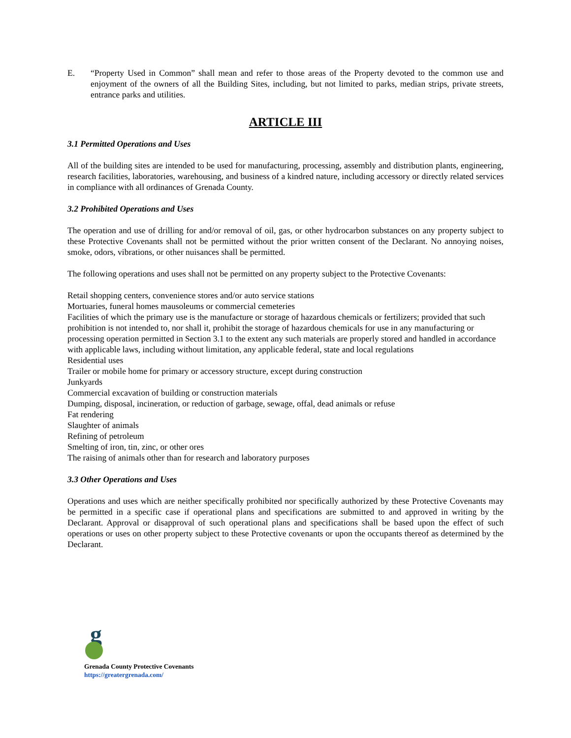E. “Property Used in Common” shall mean and refer to those areas of the Property devoted to the common use and enjoyment of the owners of all the Building Sites, including, but not limited to parks, median strips, private streets, entrance parks and utilities.
ARTICLE III
3.1 Permitted Operations and Uses
All of the building sites are intended to be used for manufacturing, processing, assembly and distribution plants, engineering, research facilities, laboratories, warehousing, and business of a kindred nature, including accessory or directly related services in compliance with all ordinances of Grenada County.
3.2 Prohibited Operations and Uses
The operation and use of drilling for and/or removal of oil, gas, or other hydrocarbon substances on any property subject to these Protective Covenants shall not be permitted without the prior written consent of the Declarant. No annoying noises, smoke, odors, vibrations, or other nuisances shall be permitted.
The following operations and uses shall not be permitted on any property subject to the Protective Covenants:
Retail shopping centers, convenience stores and/or auto service stations
Mortuaries, funeral homes mausoleums or commercial cemeteries
Facilities of which the primary use is the manufacture or storage of hazardous chemicals or fertilizers; provided that such prohibition is not intended to, nor shall it, prohibit the storage of hazardous chemicals for use in any manufacturing or processing operation permitted in Section 3.1 to the extent any such materials are properly stored and handled in accordance with applicable laws, including without limitation, any applicable federal, state and local regulations
Residential uses
Trailer or mobile home for primary or accessory structure, except during construction
Junkyards
Commercial excavation of building or construction materials
Dumping, disposal, incineration, or reduction of garbage, sewage, offal, dead animals or refuse
Fat rendering
Slaughter of animals
Refining of petroleum
Smelting of iron, tin, zinc, or other ores
The raising of animals other than for research and laboratory purposes
3.3 Other Operations and Uses
Operations and uses which are neither specifically prohibited nor specifically authorized by these Protective Covenants may be permitted in a specific case if operational plans and specifications are submitted to and approved in writing by the Declarant. Approval or disapproval of such operational plans and specifications shall be based upon the effect of such operations or uses on other property subject to these Protective covenants or upon the occupants thereof as determined by the Declarant.
g
Grenada County Protective Covenants
https://greatergrenada.com/